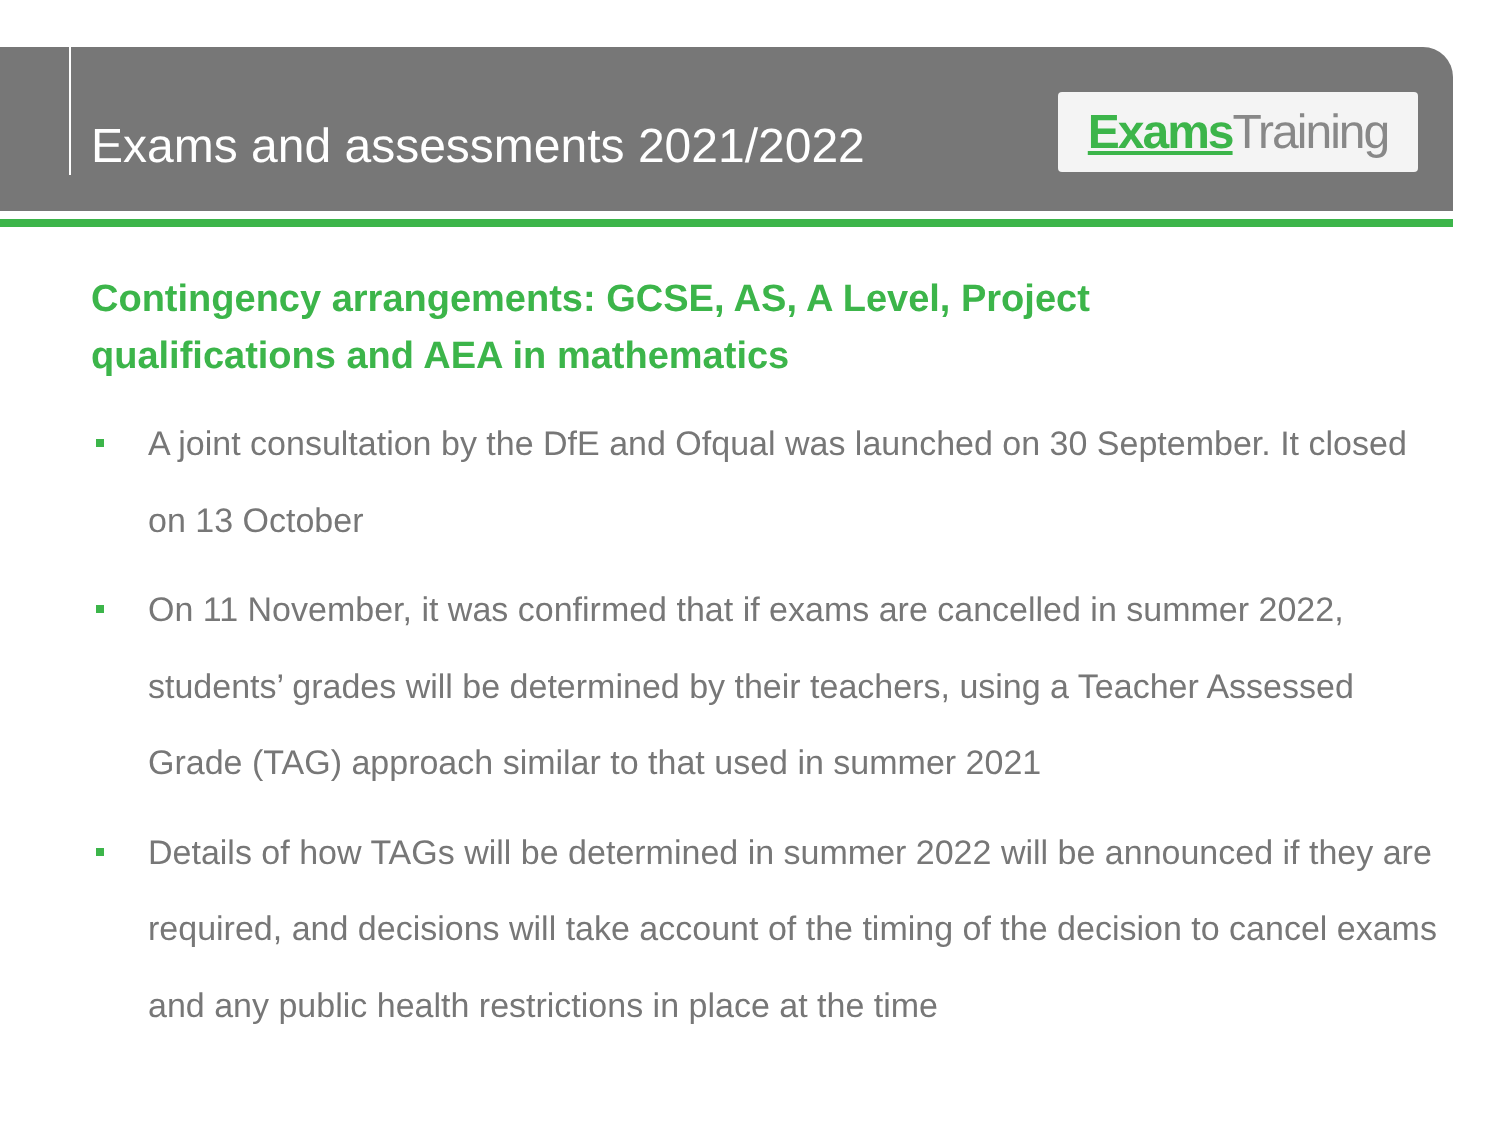Exams and assessments 2021/2022
Exams Training
Contingency arrangements: GCSE, AS, A Level, Project qualifications and AEA in mathematics
A joint consultation by the DfE and Ofqual was launched on 30 September. It closed on 13 October
On 11 November, it was confirmed that if exams are cancelled in summer 2022, students’ grades will be determined by their teachers, using a Teacher Assessed Grade (TAG) approach similar to that used in summer 2021
Details of how TAGs will be determined in summer 2022 will be announced if they are required, and decisions will take account of the timing of the decision to cancel exams and any public health restrictions in place at the time